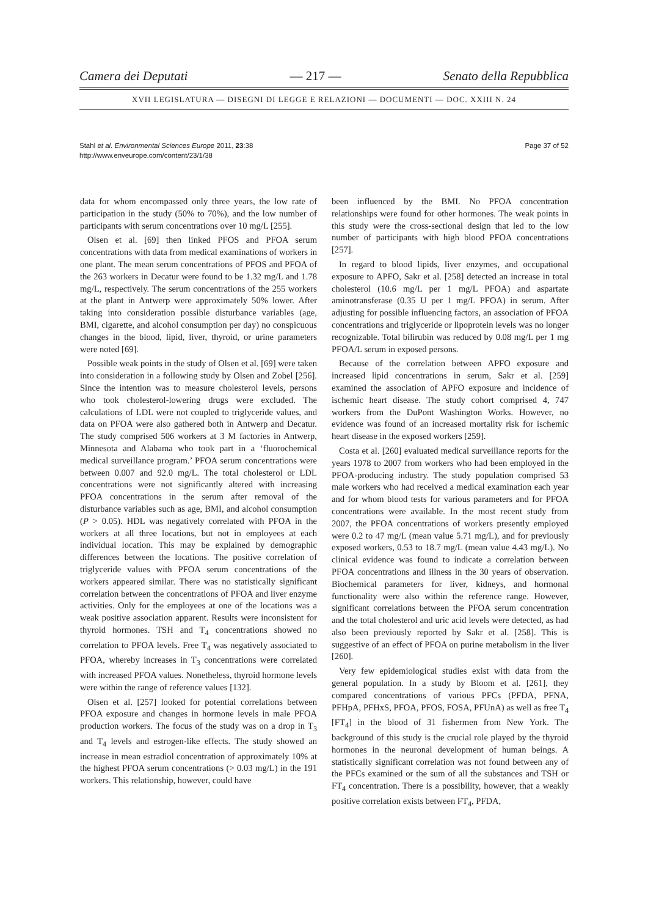Camera dei Deputati — 217 — Senato della Repubblica
XVII LEGISLATURA — DISEGNI DI LEGGE E RELAZIONI — DOCUMENTI — DOC. XXIII N. 24
Stahl et al. Environmental Sciences Europe 2011, 23:38
http://www.enveurope.com/content/23/1/38
Page 37 of 52
data for whom encompassed only three years, the low rate of participation in the study (50% to 70%), and the low number of participants with serum concentrations over 10 mg/L [255].
Olsen et al. [69] then linked PFOS and PFOA serum concentrations with data from medical examinations of workers in one plant. The mean serum concentrations of PFOS and PFOA of the 263 workers in Decatur were found to be 1.32 mg/L and 1.78 mg/L, respectively. The serum concentrations of the 255 workers at the plant in Antwerp were approximately 50% lower. After taking into consideration possible disturbance variables (age, BMI, cigarette, and alcohol consumption per day) no conspicuous changes in the blood, lipid, liver, thyroid, or urine parameters were noted [69].
Possible weak points in the study of Olsen et al. [69] were taken into consideration in a following study by Olsen and Zobel [256]. Since the intention was to measure cholesterol levels, persons who took cholesterol-lowering drugs were excluded. The calculations of LDL were not coupled to triglyceride values, and data on PFOA were also gathered both in Antwerp and Decatur. The study comprised 506 workers at 3 M factories in Antwerp, Minnesota and Alabama who took part in a ‘fluorochemical medical surveillance program.’ PFOA serum concentrations were between 0.007 and 92.0 mg/L. The total cholesterol or LDL concentrations were not significantly altered with increasing PFOA concentrations in the serum after removal of the disturbance variables such as age, BMI, and alcohol consumption (P > 0.05). HDL was negatively correlated with PFOA in the workers at all three locations, but not in employees at each individual location. This may be explained by demographic differences between the locations. The positive correlation of triglyceride values with PFOA serum concentrations of the workers appeared similar. There was no statistically significant correlation between the concentrations of PFOA and liver enzyme activities. Only for the employees at one of the locations was a weak positive association apparent. Results were inconsistent for thyroid hormones. TSH and T<sub>4</sub> concentrations showed no correlation to PFOA levels. Free T<sub>4</sub> was negatively associated to PFOA, whereby increases in T<sub>3</sub> concentrations were correlated with increased PFOA values. Nonetheless, thyroid hormone levels were within the range of reference values [132].
Olsen et al. [257] looked for potential correlations between PFOA exposure and changes in hormone levels in male PFOA production workers. The focus of the study was on a drop in T<sub>3</sub> and T<sub>4</sub> levels and estrogen-like effects. The study showed an increase in mean estradiol concentration of approximately 10% at the highest PFOA serum concentrations (> 0.03 mg/L) in the 191 workers. This relationship, however, could have
been influenced by the BMI. No PFOA concentration relationships were found for other hormones. The weak points in this study were the cross-sectional design that led to the low number of participants with high blood PFOA concentrations [257].
In regard to blood lipids, liver enzymes, and occupational exposure to APFO, Sakr et al. [258] detected an increase in total cholesterol (10.6 mg/L per 1 mg/L PFOA) and aspartate aminotransferase (0.35 U per 1 mg/L PFOA) in serum. After adjusting for possible influencing factors, an association of PFOA concentrations and triglyceride or lipoprotein levels was no longer recognizable. Total bilirubin was reduced by 0.08 mg/L per 1 mg PFOA/L serum in exposed persons.
Because of the correlation between APFO exposure and increased lipid concentrations in serum, Sakr et al. [259] examined the association of APFO exposure and incidence of ischemic heart disease. The study cohort comprised 4, 747 workers from the DuPont Washington Works. However, no evidence was found of an increased mortality risk for ischemic heart disease in the exposed workers [259].
Costa et al. [260] evaluated medical surveillance reports for the years 1978 to 2007 from workers who had been employed in the PFOA-producing industry. The study population comprised 53 male workers who had received a medical examination each year and for whom blood tests for various parameters and for PFOA concentrations were available. In the most recent study from 2007, the PFOA concentrations of workers presently employed were 0.2 to 47 mg/L (mean value 5.71 mg/L), and for previously exposed workers, 0.53 to 18.7 mg/L (mean value 4.43 mg/L). No clinical evidence was found to indicate a correlation between PFOA concentrations and illness in the 30 years of observation. Biochemical parameters for liver, kidneys, and hormonal functionality were also within the reference range. However, significant correlations between the PFOA serum concentration and the total cholesterol and uric acid levels were detected, as had also been previously reported by Sakr et al. [258]. This is suggestive of an effect of PFOA on purine metabolism in the liver [260].
Very few epidemiological studies exist with data from the general population. In a study by Bloom et al. [261], they compared concentrations of various PFCs (PFDA, PFNA, PFHpA, PFHxS, PFOA, PFOS, FOSA, PFUnA) as well as free T<sub>4</sub> [FT<sub>4</sub>] in the blood of 31 fishermen from New York. The background of this study is the crucial role played by the thyroid hormones in the neuronal development of human beings. A statistically significant correlation was not found between any of the PFCs examined or the sum of all the substances and TSH or FT<sub>4</sub> concentration. There is a possibility, however, that a weakly positive correlation exists between FT<sub>4</sub>, PFDA,